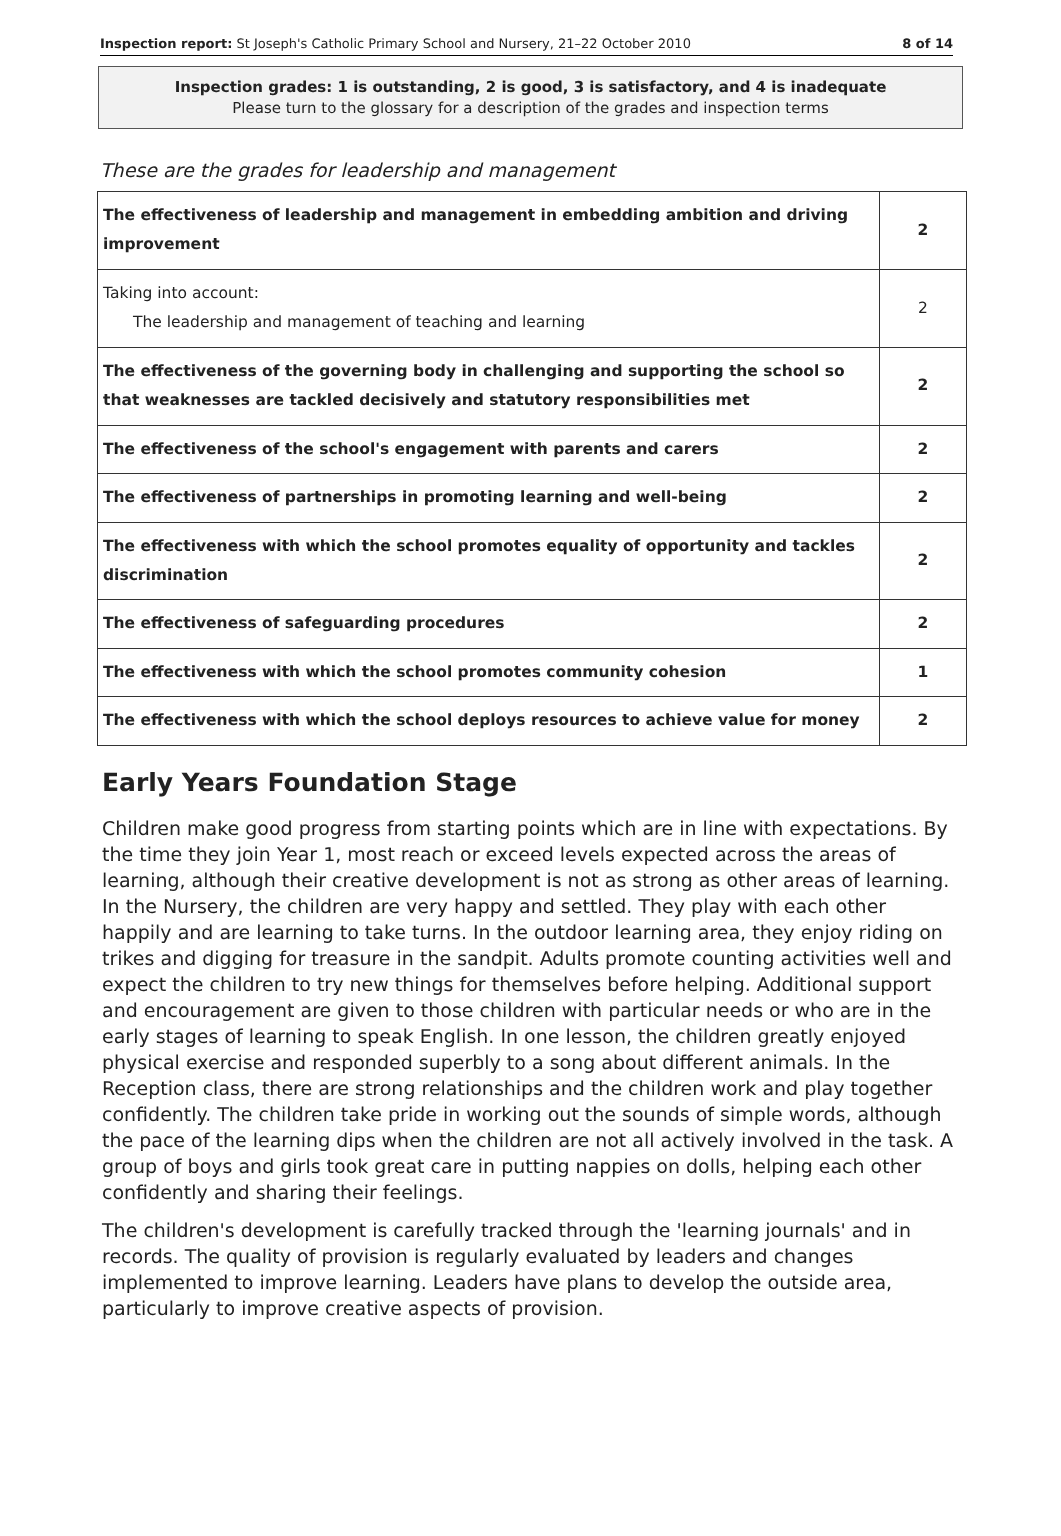Inspection report: St Joseph's Catholic Primary School and Nursery, 21–22 October 2010 8 of 14
Inspection grades: 1 is outstanding, 2 is good, 3 is satisfactory, and 4 is inadequate
Please turn to the glossary for a description of the grades and inspection terms
These are the grades for leadership and management
| The effectiveness of leadership and management in embedding ambition and driving improvement | 2 |
| Taking into account: The leadership and management of teaching and learning | 2 |
| The effectiveness of the governing body in challenging and supporting the school so that weaknesses are tackled decisively and statutory responsibilities met | 2 |
| The effectiveness of the school's engagement with parents and carers | 2 |
| The effectiveness of partnerships in promoting learning and well-being | 2 |
| The effectiveness with which the school promotes equality of opportunity and tackles discrimination | 2 |
| The effectiveness of safeguarding procedures | 2 |
| The effectiveness with which the school promotes community cohesion | 1 |
| The effectiveness with which the school deploys resources to achieve value for money | 2 |
Early Years Foundation Stage
Children make good progress from starting points which are in line with expectations. By the time they join Year 1, most reach or exceed levels expected across the areas of learning, although their creative development is not as strong as other areas of learning. In the Nursery, the children are very happy and settled. They play with each other happily and are learning to take turns. In the outdoor learning area, they enjoy riding on trikes and digging for treasure in the sandpit. Adults promote counting activities well and expect the children to try new things for themselves before helping. Additional support and encouragement are given to those children with particular needs or who are in the early stages of learning to speak English. In one lesson, the children greatly enjoyed physical exercise and responded superbly to a song about different animals. In the Reception class, there are strong relationships and the children work and play together confidently. The children take pride in working out the sounds of simple words, although the pace of the learning dips when the children are not all actively involved in the task. A group of boys and girls took great care in putting nappies on dolls, helping each other confidently and sharing their feelings.
The children's development is carefully tracked through the 'learning journals' and in records. The quality of provision is regularly evaluated by leaders and changes implemented to improve learning. Leaders have plans to develop the outside area, particularly to improve creative aspects of provision.